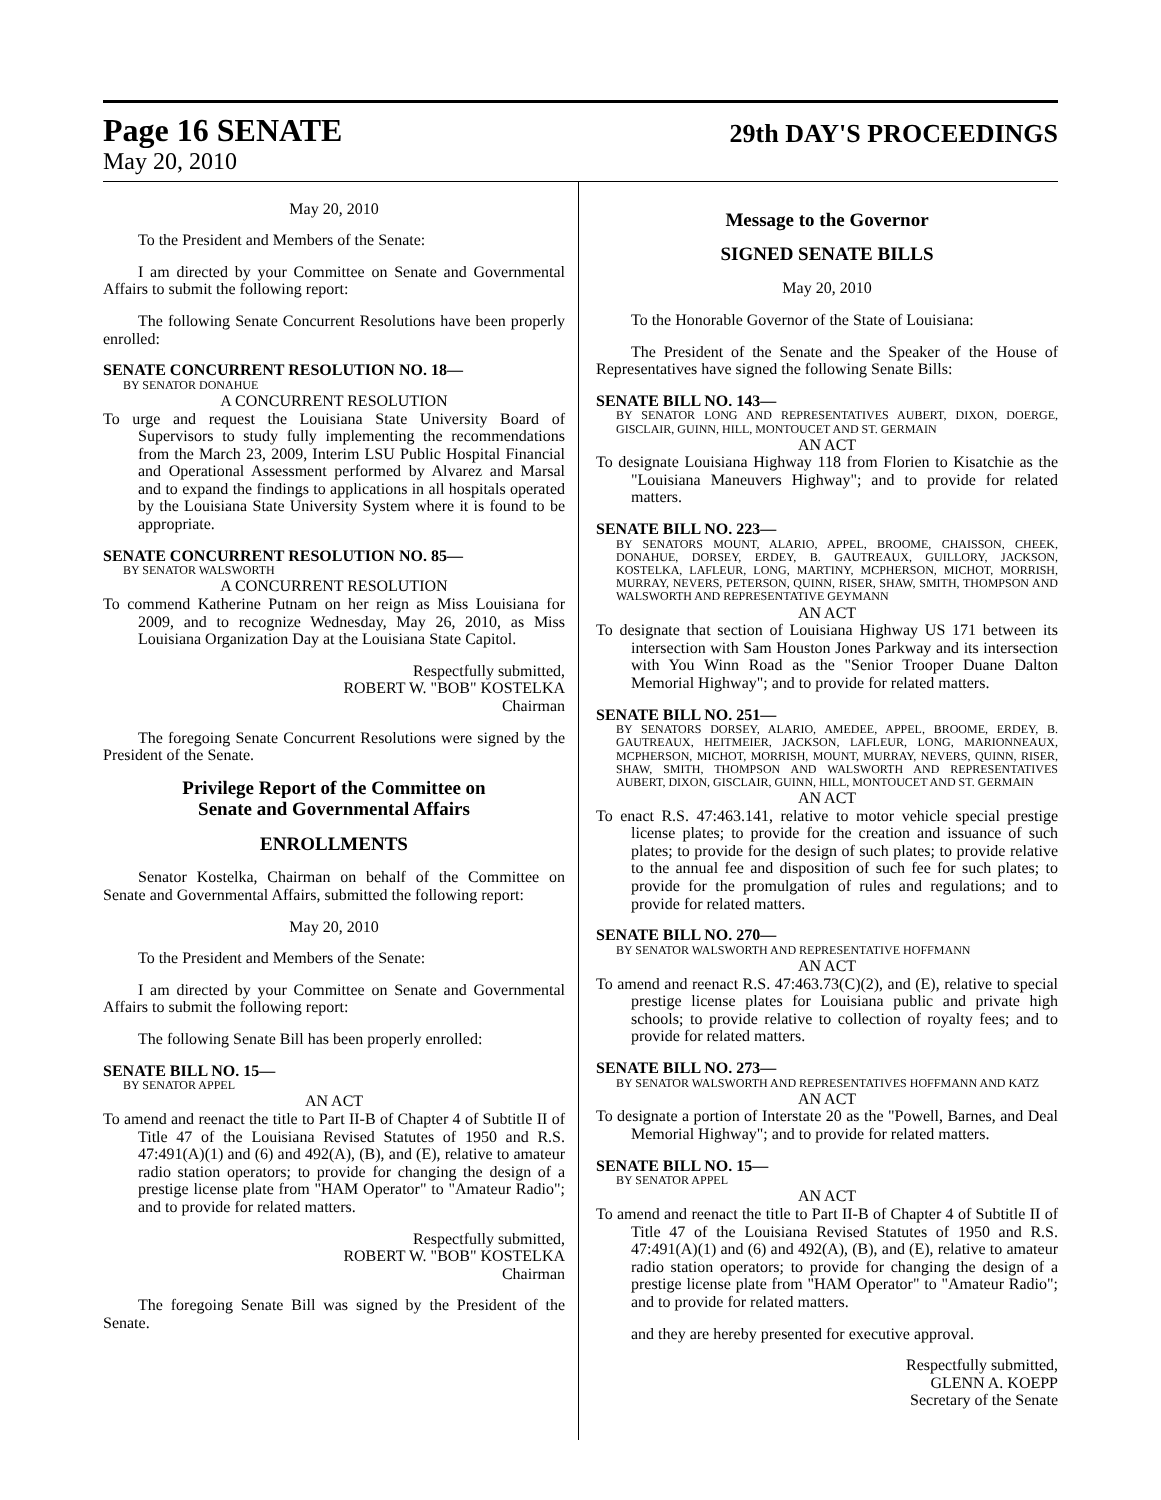Page 16 SENATE
29th DAY'S PROCEEDINGS
May 20, 2010
May 20, 2010
To the President and Members of the Senate:
I am directed by your Committee on Senate and Governmental Affairs to submit the following report:
The following Senate Concurrent Resolutions have been properly enrolled:
SENATE CONCURRENT RESOLUTION NO. 18—
BY SENATOR DONAHUE
A CONCURRENT RESOLUTION
To urge and request the Louisiana State University Board of Supervisors to study fully implementing the recommendations from the March 23, 2009, Interim LSU Public Hospital Financial and Operational Assessment performed by Alvarez and Marsal and to expand the findings to applications in all hospitals operated by the Louisiana State University System where it is found to be appropriate.
SENATE CONCURRENT RESOLUTION NO. 85—
BY SENATOR WALSWORTH
A CONCURRENT RESOLUTION
To commend Katherine Putnam on her reign as Miss Louisiana for 2009, and to recognize Wednesday, May 26, 2010, as Miss Louisiana Organization Day at the Louisiana State Capitol.
Respectfully submitted,
ROBERT W. "BOB" KOSTELKA
Chairman
The foregoing Senate Concurrent Resolutions were signed by the President of the Senate.
Privilege Report of the Committee on
Senate and Governmental Affairs
ENROLLMENTS
Senator Kostelka, Chairman on behalf of the Committee on Senate and Governmental Affairs, submitted the following report:
May 20, 2010
To the President and Members of the Senate:
I am directed by your Committee on Senate and Governmental Affairs to submit the following report:
The following Senate Bill has been properly enrolled:
SENATE BILL NO. 15—
BY SENATOR APPEL
AN ACT
To amend and reenact the title to Part II-B of Chapter 4 of Subtitle II of Title 47 of the Louisiana Revised Statutes of 1950 and R.S. 47:491(A)(1) and (6) and 492(A), (B), and (E), relative to amateur radio station operators; to provide for changing the design of a prestige license plate from "HAM Operator" to "Amateur Radio"; and to provide for related matters.
Respectfully submitted,
ROBERT W. "BOB" KOSTELKA
Chairman
The foregoing Senate Bill was signed by the President of the Senate.
Message to the Governor
SIGNED SENATE BILLS
May 20, 2010
To the Honorable Governor of the State of Louisiana:
The President of the Senate and the Speaker of the House of Representatives have signed the following Senate Bills:
SENATE BILL NO. 143—
BY SENATOR LONG AND REPRESENTATIVES AUBERT, DIXON, DOERGE, GISCLAIR, GUINN, HILL, MONTOUCET AND ST. GERMAIN
AN ACT
To designate Louisiana Highway 118 from Florien to Kisatchie as the "Louisiana Maneuvers Highway"; and to provide for related matters.
SENATE BILL NO. 223—
BY SENATORS MOUNT, ALARIO, APPEL, BROOME, CHAISSON, CHEEK, DONAHUE, DORSEY, ERDEY, B. GAUTREAUX, GUILLORY, JACKSON, KOSTELKA, LAFLEUR, LONG, MARTINY, MCPHERSON, MICHOT, MORRISH, MURRAY, NEVERS, PETERSON, QUINN, RISER, SHAW, SMITH, THOMPSON AND WALSWORTH AND REPRESENTATIVE GEYMANN
AN ACT
To designate that section of Louisiana Highway US 171 between its intersection with Sam Houston Jones Parkway and its intersection with You Winn Road as the "Senior Trooper Duane Dalton Memorial Highway"; and to provide for related matters.
SENATE BILL NO. 251—
BY SENATORS DORSEY, ALARIO, AMEDEE, APPEL, BROOME, ERDEY, B. GAUTREAUX, HEITMEIER, JACKSON, LAFLEUR, LONG, MARIONNEAUX, MCPHERSON, MICHOT, MORRISH, MOUNT, MURRAY, NEVERS, QUINN, RISER, SHAW, SMITH, THOMPSON AND WALSWORTH AND REPRESENTATIVES AUBERT, DIXON, GISCLAIR, GUINN, HILL, MONTOUCET AND ST. GERMAIN
AN ACT
To enact R.S. 47:463.141, relative to motor vehicle special prestige license plates; to provide for the creation and issuance of such plates; to provide for the design of such plates; to provide relative to the annual fee and disposition of such fee for such plates; to provide for the promulgation of rules and regulations; and to provide for related matters.
SENATE BILL NO. 270—
BY SENATOR WALSWORTH AND REPRESENTATIVE HOFFMANN
AN ACT
To amend and reenact R.S. 47:463.73(C)(2), and (E), relative to special prestige license plates for Louisiana public and private high schools; to provide relative to collection of royalty fees; and to provide for related matters.
SENATE BILL NO. 273—
BY SENATOR WALSWORTH AND REPRESENTATIVES HOFFMANN AND KATZ
AN ACT
To designate a portion of Interstate 20 as the "Powell, Barnes, and Deal Memorial Highway"; and to provide for related matters.
SENATE BILL NO. 15—
BY SENATOR APPEL
AN ACT
To amend and reenact the title to Part II-B of Chapter 4 of Subtitle II of Title 47 of the Louisiana Revised Statutes of 1950 and R.S. 47:491(A)(1) and (6) and 492(A), (B), and (E), relative to amateur radio station operators; to provide for changing the design of a prestige license plate from "HAM Operator" to "Amateur Radio"; and to provide for related matters.
and they are hereby presented for executive approval.
Respectfully submitted,
GLENN A. KOEPP
Secretary of the Senate